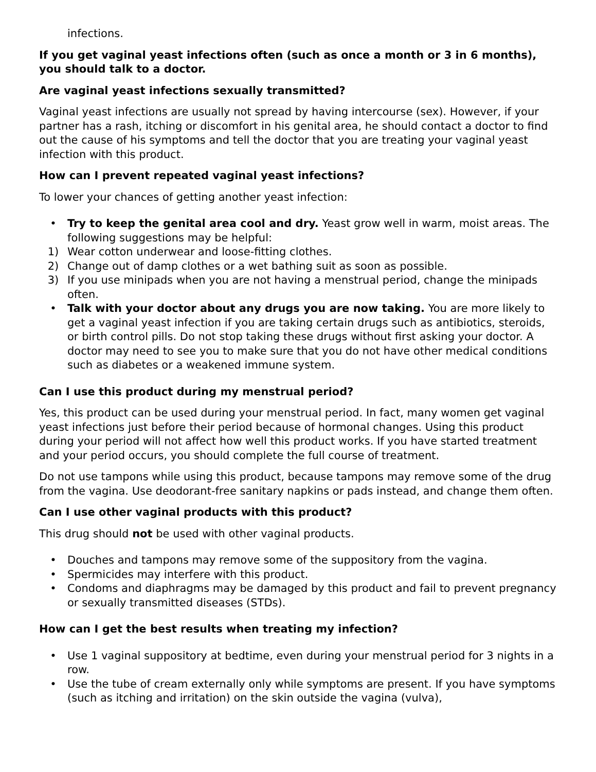infections.
If you get vaginal yeast infections often (such as once a month or 3 in 6 months), you should talk to a doctor.
Are vaginal yeast infections sexually transmitted?
Vaginal yeast infections are usually not spread by having intercourse (sex). However, if your partner has a rash, itching or discomfort in his genital area, he should contact a doctor to find out the cause of his symptoms and tell the doctor that you are treating your vaginal yeast infection with this product.
How can I prevent repeated vaginal yeast infections?
To lower your chances of getting another yeast infection:
• Try to keep the genital area cool and dry. Yeast grow well in warm, moist areas. The following suggestions may be helpful:
1) Wear cotton underwear and loose-fitting clothes.
2) Change out of damp clothes or a wet bathing suit as soon as possible.
3) If you use minipads when you are not having a menstrual period, change the minipads often.
• Talk with your doctor about any drugs you are now taking. You are more likely to get a vaginal yeast infection if you are taking certain drugs such as antibiotics, steroids, or birth control pills. Do not stop taking these drugs without first asking your doctor. A doctor may need to see you to make sure that you do not have other medical conditions such as diabetes or a weakened immune system.
Can I use this product during my menstrual period?
Yes, this product can be used during your menstrual period. In fact, many women get vaginal yeast infections just before their period because of hormonal changes. Using this product during your period will not affect how well this product works. If you have started treatment and your period occurs, you should complete the full course of treatment.
Do not use tampons while using this product, because tampons may remove some of the drug from the vagina. Use deodorant-free sanitary napkins or pads instead, and change them often.
Can I use other vaginal products with this product?
This drug should not be used with other vaginal products.
• Douches and tampons may remove some of the suppository from the vagina.
• Spermicides may interfere with this product.
• Condoms and diaphragms may be damaged by this product and fail to prevent pregnancy or sexually transmitted diseases (STDs).
How can I get the best results when treating my infection?
• Use 1 vaginal suppository at bedtime, even during your menstrual period for 3 nights in a row.
• Use the tube of cream externally only while symptoms are present. If you have symptoms (such as itching and irritation) on the skin outside the vagina (vulva),